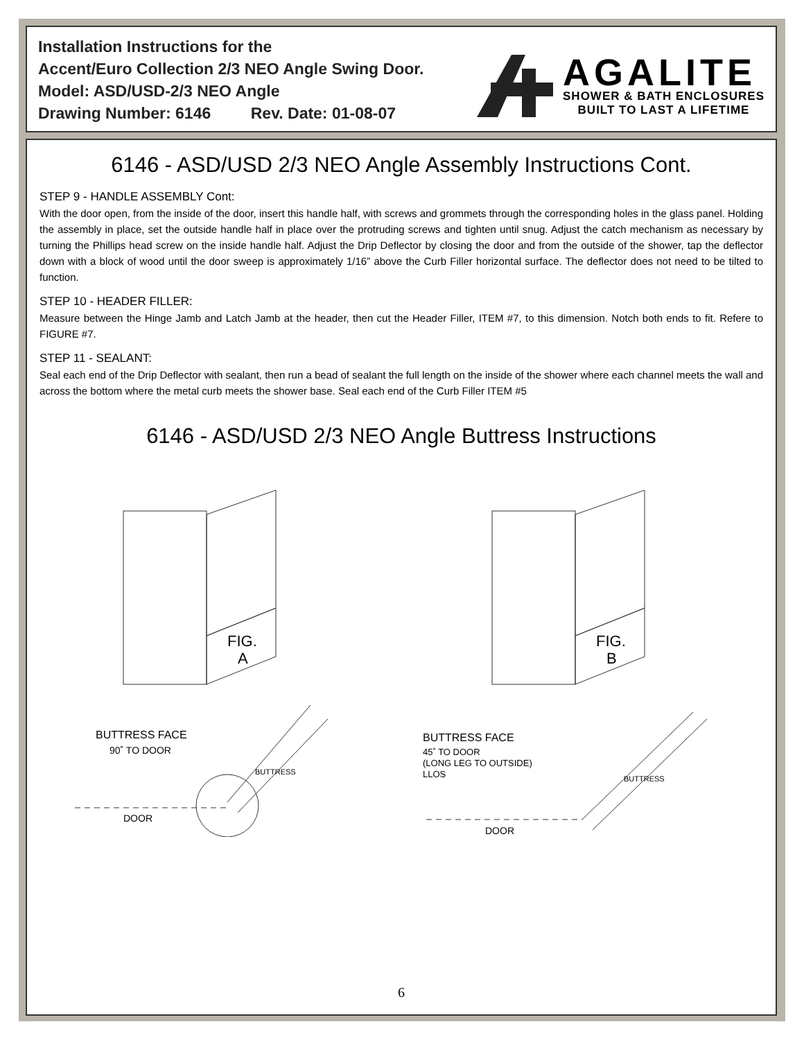Installation Instructions for the
Accent/Euro Collection 2/3 NEO Angle Swing Door.
Model: ASD/USD-2/3 NEO Angle
Drawing Number: 6146 Rev. Date: 01-08-07
AGALITE
SHOWER & BATH ENCLOSURES
BUILT TO LAST A LIFETIME
6146 - ASD/USD 2/3 NEO Angle Assembly Instructions Cont.
STEP 9 - HANDLE ASSEMBLY Cont:
With the door open, from the inside of the door, insert this handle half, with screws and grommets through the corresponding holes in the glass panel. Holding the assembly in place, set the outside handle half in place over the protruding screws and tighten until snug. Adjust the catch mechanism as necessary by turning the Phillips head screw on the inside handle half. Adjust the Drip Deflector by closing the door and from the outside of the shower, tap the deflector down with a block of wood until the door sweep is approximately 1/16” above the Curb Filler horizontal surface. The deflector does not need to be tilted to function.
STEP 10 - HEADER FILLER:
Measure between the Hinge Jamb and Latch Jamb at the header, then cut the Header Filler, ITEM #7, to this dimension. Notch both ends to fit. Refere to FIGURE #7.
STEP 11 - SEALANT:
Seal each end of the Drip Deflector with sealant, then run a bead of sealant the full length on the inside of the shower where each channel meets the wall and across the bottom where the metal curb meets the shower base. Seal each end of the Curb Filler ITEM #5
6146 - ASD/USD 2/3 NEO Angle Buttress Instructions
FIG.
A
BUTTRESS FACE
90˚ TO DOOR
DOOR
BUTTRESS
FIG.
B
BUTTRESS FACE
45˚ TO DOOR
(LONG LEG TO OUTSIDE)
LLOS
DOOR
BUTTRESS
6